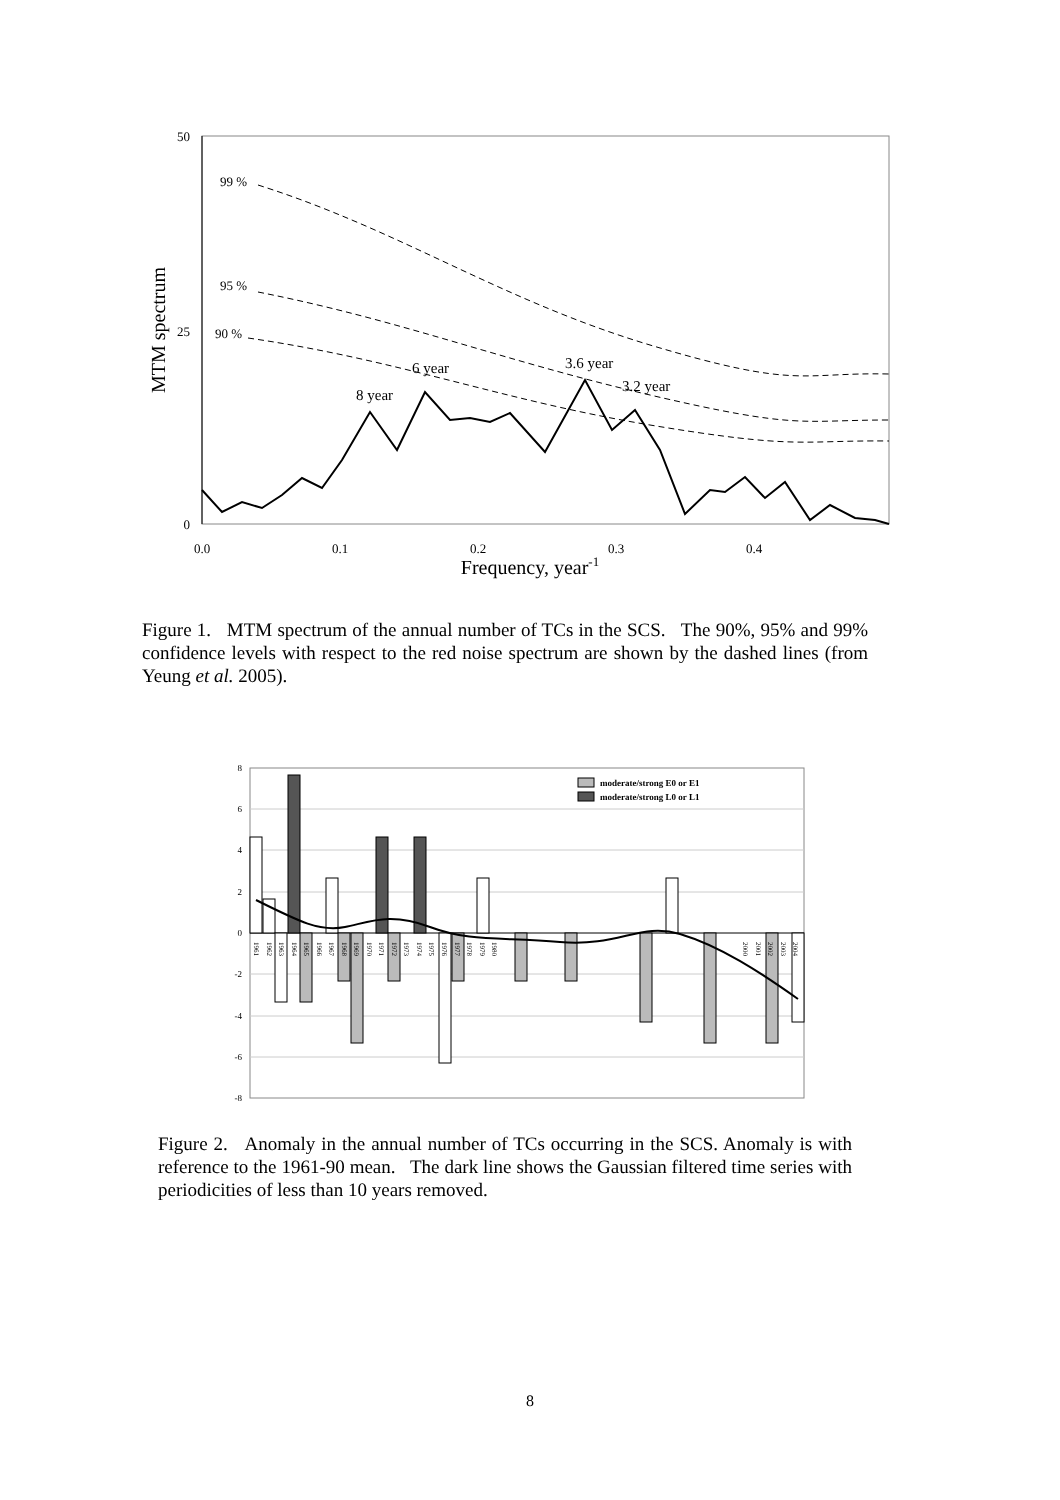50
25
0
MTM spectrum
0.0
0.1
0.2
0.3
0.4
Frequency, year-1
99 %
95 %
90 %
8 year
6 year
3.6 year
3.2 year
Figure 1. MTM spectrum of the annual number of TCs in the SCS. The 90%, 95% and 99% confidence levels with respect to the red noise spectrum are shown by the dashed lines (from Yeung et al. 2005).
8
6
4
2
0
-2
-4
-6
-8
moderate/strong E0 or E1
moderate/strong L0 or L1
1961
1962
1963
1964
1965
1966
1967
1968
1969
1970
1971
1972
1973
1974
1975
1976
1977
1978
1979
1980
2000
2001
2002
2003
2004
Figure 2. Anomaly in the annual number of TCs occurring in the SCS. Anomaly is with reference to the 1961-90 mean. The dark line shows the Gaussian filtered time series with periodicities of less than 10 years removed.
8